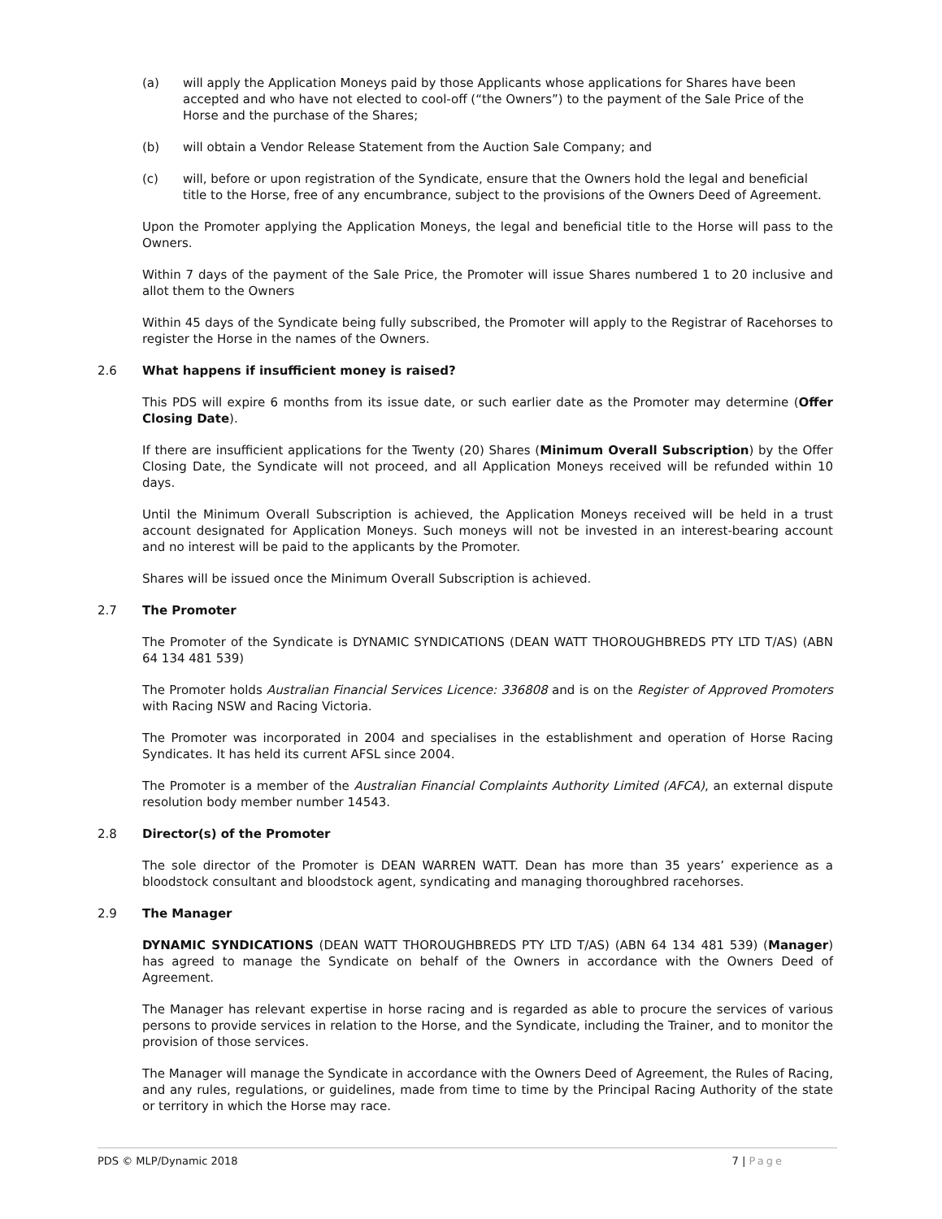(a) will apply the Application Moneys paid by those Applicants whose applications for Shares have been accepted and who have not elected to cool-off (“the Owners”) to the payment of the Sale Price of the Horse and the purchase of the Shares;
(b) will obtain a Vendor Release Statement from the Auction Sale Company; and
(c) will, before or upon registration of the Syndicate, ensure that the Owners hold the legal and beneficial title to the Horse, free of any encumbrance, subject to the provisions of the Owners Deed of Agreement.
Upon the Promoter applying the Application Moneys, the legal and beneficial title to the Horse will pass to the Owners.
Within 7 days of the payment of the Sale Price, the Promoter will issue Shares numbered 1 to 20 inclusive and allot them to the Owners
Within 45 days of the Syndicate being fully subscribed, the Promoter will apply to the Registrar of Racehorses to register the Horse in the names of the Owners.
2.6 What happens if insufficient money is raised?
This PDS will expire 6 months from its issue date, or such earlier date as the Promoter may determine (Offer Closing Date).
If there are insufficient applications for the Twenty (20) Shares (Minimum Overall Subscription) by the Offer Closing Date, the Syndicate will not proceed, and all Application Moneys received will be refunded within 10 days.
Until the Minimum Overall Subscription is achieved, the Application Moneys received will be held in a trust account designated for Application Moneys. Such moneys will not be invested in an interest-bearing account and no interest will be paid to the applicants by the Promoter.
Shares will be issued once the Minimum Overall Subscription is achieved.
2.7 The Promoter
The Promoter of the Syndicate is DYNAMIC SYNDICATIONS (DEAN WATT THOROUGHBREDS PTY LTD T/AS) (ABN 64 134 481 539)
The Promoter holds Australian Financial Services Licence: 336808 and is on the Register of Approved Promoters with Racing NSW and Racing Victoria.
The Promoter was incorporated in 2004 and specialises in the establishment and operation of Horse Racing Syndicates. It has held its current AFSL since 2004.
The Promoter is a member of the Australian Financial Complaints Authority Limited (AFCA), an external dispute resolution body member number 14543.
2.8 Director(s) of the Promoter
The sole director of the Promoter is DEAN WARREN WATT. Dean has more than 35 years’ experience as a bloodstock consultant and bloodstock agent, syndicating and managing thoroughbred racehorses.
2.9 The Manager
DYNAMIC SYNDICATIONS (DEAN WATT THOROUGHBREDS PTY LTD T/AS) (ABN 64 134 481 539) (Manager) has agreed to manage the Syndicate on behalf of the Owners in accordance with the Owners Deed of Agreement.
The Manager has relevant expertise in horse racing and is regarded as able to procure the services of various persons to provide services in relation to the Horse, and the Syndicate, including the Trainer, and to monitor the provision of those services.
The Manager will manage the Syndicate in accordance with the Owners Deed of Agreement, the Rules of Racing, and any rules, regulations, or guidelines, made from time to time by the Principal Racing Authority of the state or territory in which the Horse may race.
PDS © MLP/Dynamic 2018 7 | Page